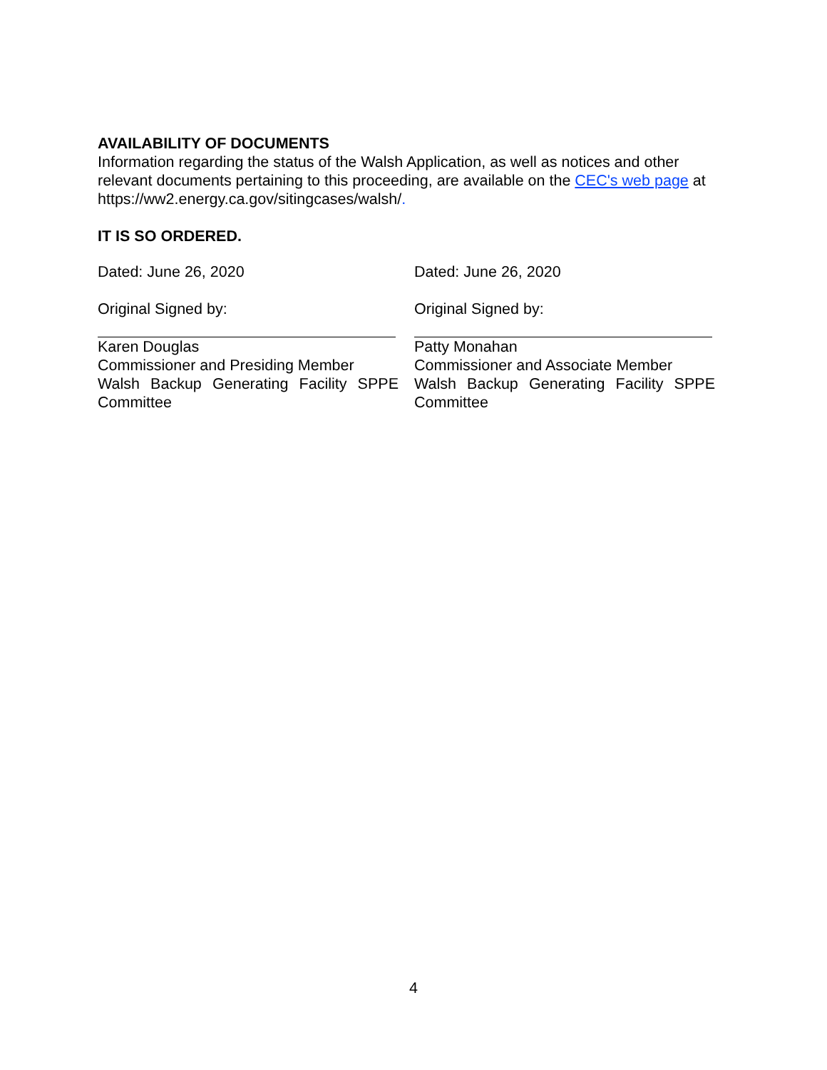AVAILABILITY OF DOCUMENTS
Information regarding the status of the Walsh Application, as well as notices and other relevant documents pertaining to this proceeding, are available on the CEC's web page at https://ww2.energy.ca.gov/sitingcases/walsh/.
IT IS SO ORDERED.
Dated: June 26, 2020
Original Signed by:
Karen Douglas
Commissioner and Presiding Member
Walsh Backup Generating Facility SPPE
Committee
Dated: June 26, 2020
Original Signed by:
Patty Monahan
Commissioner and Associate Member
Walsh Backup Generating Facility SPPE
Committee
4